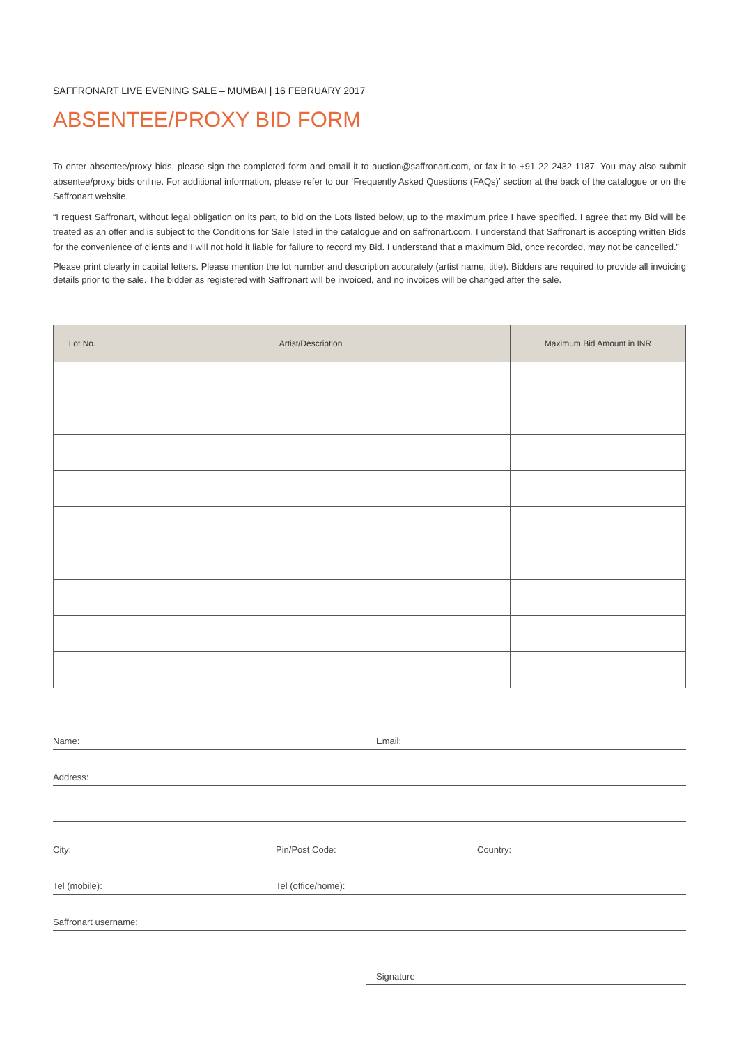SAFFRONART LIVE EVENING SALE – MUMBAI | 16 FEBRUARY 2017
ABSENTEE/PROXY BID FORM
To enter absentee/proxy bids, please sign the completed form and email it to auction@saffronart.com, or fax it to +91 22 2432 1187. You may also submit absentee/proxy bids online. For additional information, please refer to our ‘Frequently Asked Questions (FAQs)’ section at the back of the catalogue or on the Saffronart website.
“I request Saffronart, without legal obligation on its part, to bid on the Lots listed below, up to the maximum price I have specified. I agree that my Bid will be treated as an offer and is subject to the Conditions for Sale listed in the catalogue and on saffronart.com. I understand that Saffronart is accepting written Bids for the convenience of clients and I will not hold it liable for failure to record my Bid. I understand that a maximum Bid, once recorded, may not be cancelled.”
Please print clearly in capital letters. Please mention the lot number and description accurately (artist name, title). Bidders are required to provide all invoicing details prior to the sale. The bidder as registered with Saffronart will be invoiced, and no invoices will be changed after the sale.
| Lot No. | Artist/Description | Maximum Bid Amount in INR |
| --- | --- | --- |
Name: Email:
Address:
City: Pin/Post Code: Country:
Tel (mobile): Tel (office/home):
Saffronart username:
Signature